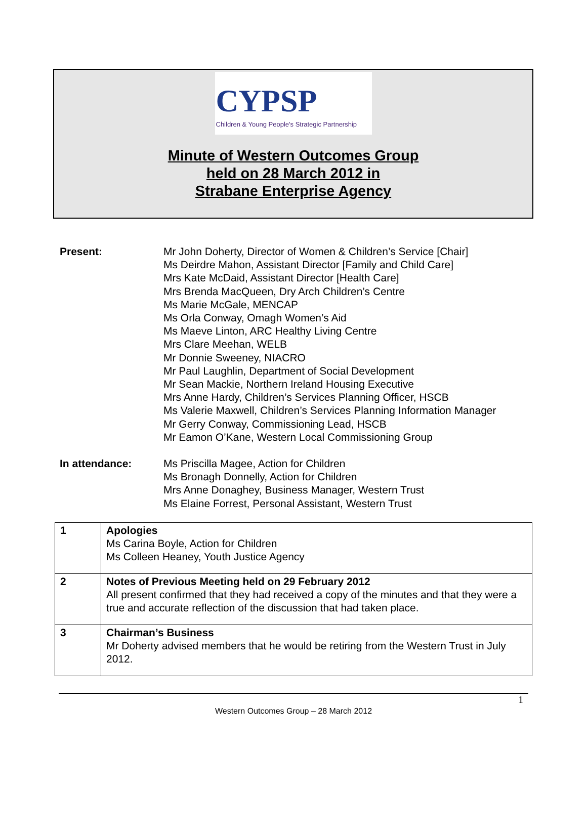CYPSP
Children & Young People's Strategic Partnership
Minute of Western Outcomes Group
held on 28 March 2012 in
Strabane Enterprise Agency
Present: Mr John Doherty, Director of Women & Children’s Service [Chair]
Ms Deirdre Mahon, Assistant Director [Family and Child Care]
Mrs Kate McDaid, Assistant Director [Health Care]
Mrs Brenda MacQueen, Dry Arch Children’s Centre
Ms Marie McGale, MENCAP
Ms Orla Conway, Omagh Women’s Aid
Ms Maeve Linton, ARC Healthy Living Centre
Mrs Clare Meehan, WELB
Mr Donnie Sweeney, NIACRO
Mr Paul Laughlin, Department of Social Development
Mr Sean Mackie, Northern Ireland Housing Executive
Mrs Anne Hardy, Children’s Services Planning Officer, HSCB
Ms Valerie Maxwell, Children’s Services Planning Information Manager
Mr Gerry Conway, Commissioning Lead, HSCB
Mr Eamon O’Kane, Western Local Commissioning Group
In attendance: Ms Priscilla Magee, Action for Children
Ms Bronagh Donnelly, Action for Children
Mrs Anne Donaghey, Business Manager, Western Trust
Ms Elaine Forrest, Personal Assistant, Western Trust
| 1 | Apologies Ms Carina Boyle, Action for Children Ms Colleen Heaney, Youth Justice Agency |
| 2 | Notes of Previous Meeting held on 29 February 2012 All present confirmed that they had received a copy of the minutes and that they were a true and accurate reflection of the discussion that had taken place. |
| 3 | Chairman’s Business Mr Doherty advised members that he would be retiring from the Western Trust in July 2012. |
1
Western Outcomes Group – 28 March 2012